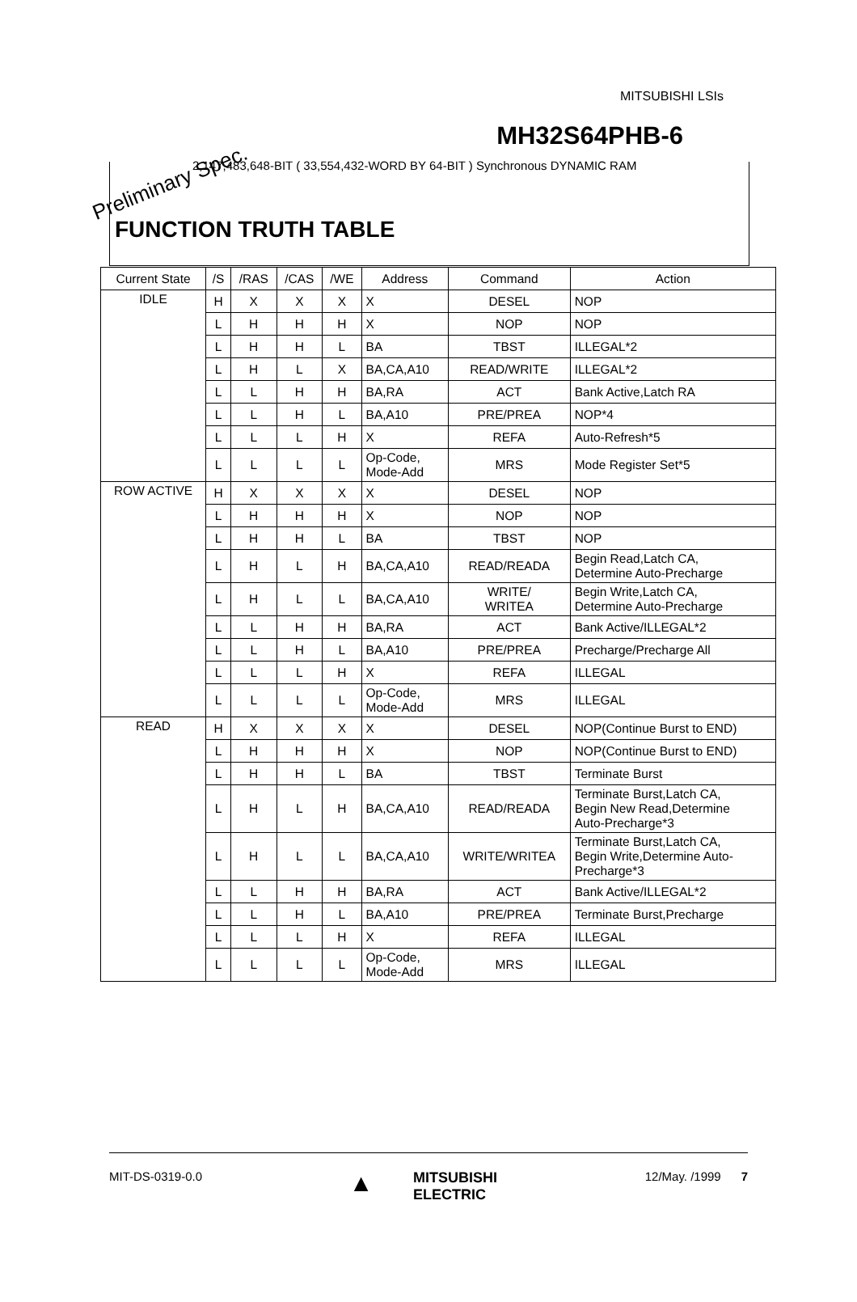MITSUBISHI LSIs
MH32S64PHB-6
2,147,483,648-BIT ( 33,554,432-WORD BY 64-BIT ) Synchronous DYNAMIC RAM
Preliminary Spec.
FUNCTION TRUTH TABLE
| Current State | /S | /RAS | /CAS | /WE | Address | Command | Action |
| --- | --- | --- | --- | --- | --- | --- | --- |
| IDLE | H | X | X | X | X | DESEL | NOP |
| | L | H | H | H | X | NOP | NOP |
| | L | H | H | L | BA | TBST | ILLEGAL*2 |
| | L | H | L | X | BA,CA,A10 | READ/WRITE | ILLEGAL*2 |
| | L | L | H | H | BA,RA | ACT | Bank Active,Latch RA |
| | L | L | H | L | BA,A10 | PRE/PREA | NOP*4 |
| | L | L | L | H | X | REFA | Auto-Refresh*5 |
| | L | L | L | L | Op-Code, Mode-Add | MRS | Mode Register Set*5 |
| ROW ACTIVE | H | X | X | X | X | DESEL | NOP |
| | L | H | H | H | X | NOP | NOP |
| | L | H | H | L | BA | TBST | NOP |
| | L | H | L | H | BA,CA,A10 | READ/READA | Begin Read,Latch CA, Determine Auto-Precharge |
| | L | H | L | L | BA,CA,A10 | WRITE/ WRITEA | Begin Write,Latch CA, Determine Auto-Precharge |
| | L | L | H | H | BA,RA | ACT | Bank Active/ILLEGAL*2 |
| | L | L | H | L | BA,A10 | PRE/PREA | Precharge/Precharge All |
| | L | L | L | H | X | REFA | ILLEGAL |
| | L | L | L | L | Op-Code, Mode-Add | MRS | ILLEGAL |
| READ | H | X | X | X | X | DESEL | NOP(Continue Burst to END) |
| | L | H | H | H | X | NOP | NOP(Continue Burst to END) |
| | L | H | H | L | BA | TBST | Terminate Burst |
| | L | H | L | H | BA,CA,A10 | READ/READA | Terminate Burst,Latch CA, Begin New Read,Determine Auto-Precharge*3 |
| | L | H | L | L | BA,CA,A10 | WRITE/WRITEA | Terminate Burst,Latch CA, Begin Write,Determine Auto- Precharge*3 |
| | L | L | H | H | BA,RA | ACT | Bank Active/ILLEGAL*2 |
| | L | L | H | L | BA,A10 | PRE/PREA | Terminate Burst,Precharge |
| | L | L | L | H | X | REFA | ILLEGAL |
| | L | L | L | L | Op-Code, Mode-Add | MRS | ILLEGAL |
MIT-DS-0319-0.0
▲
MITSUBISHI
ELECTRIC
12/May. /1999
7